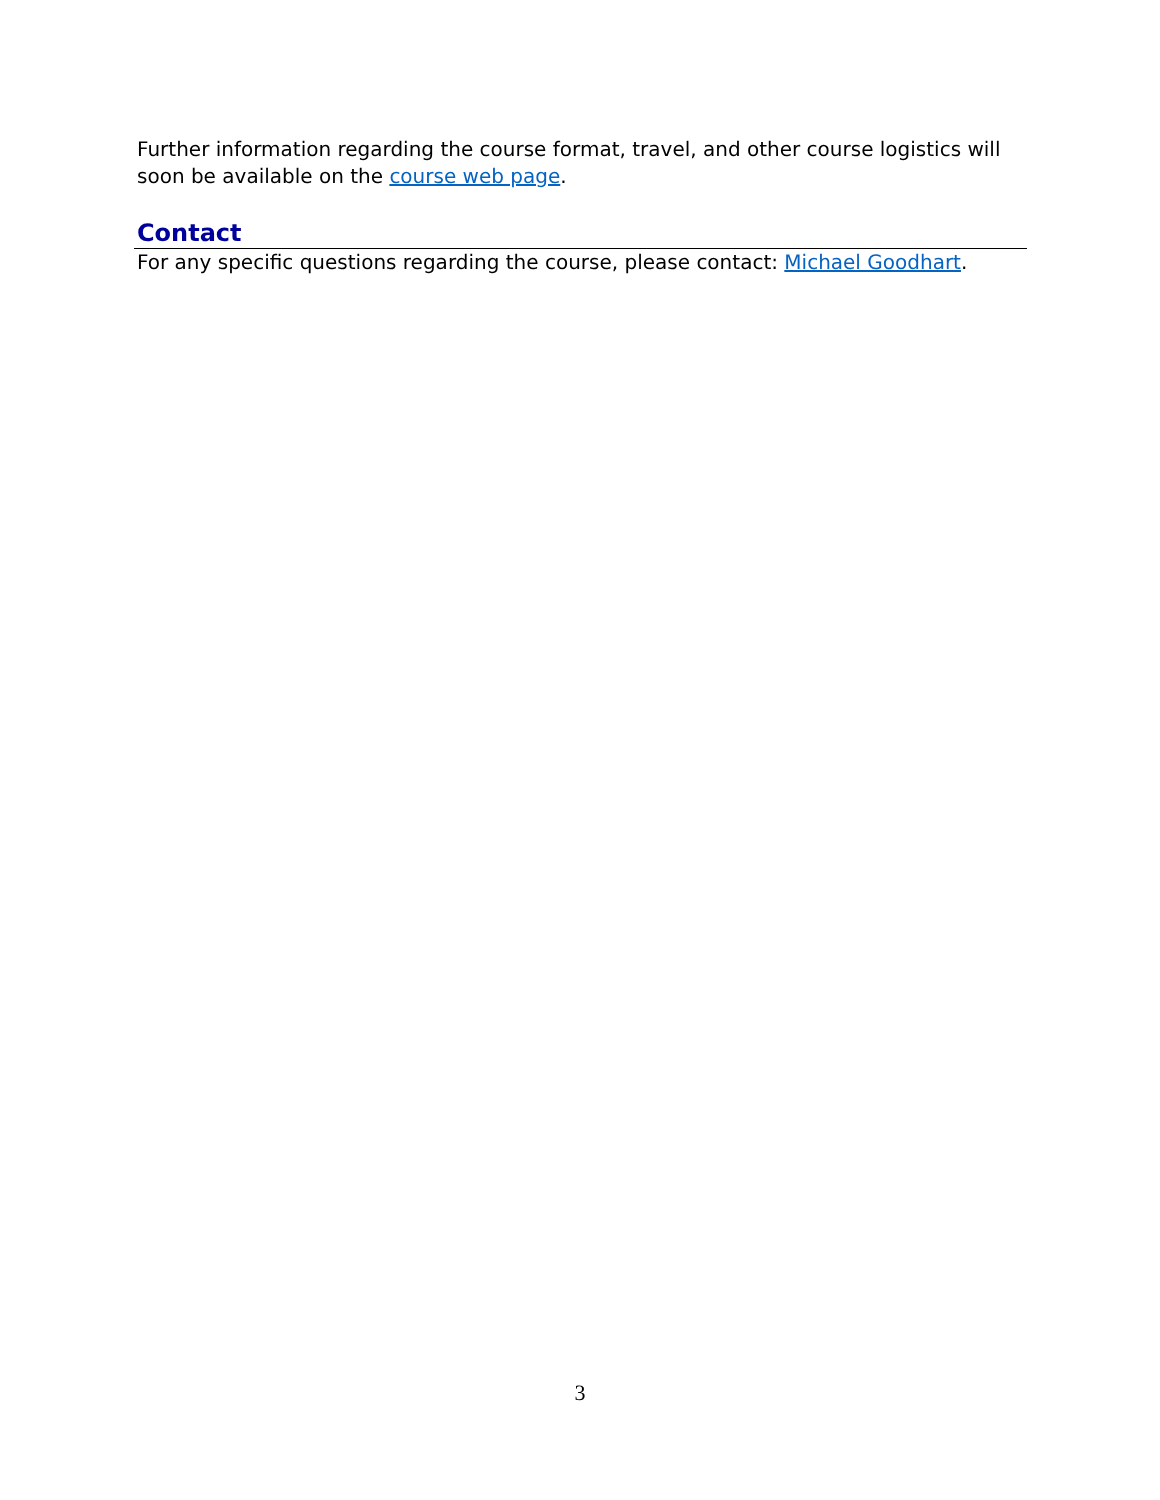Further information regarding the course format, travel, and other course logistics will soon be available on the course web page.
Contact
For any specific questions regarding the course, please contact: Michael Goodhart.
3